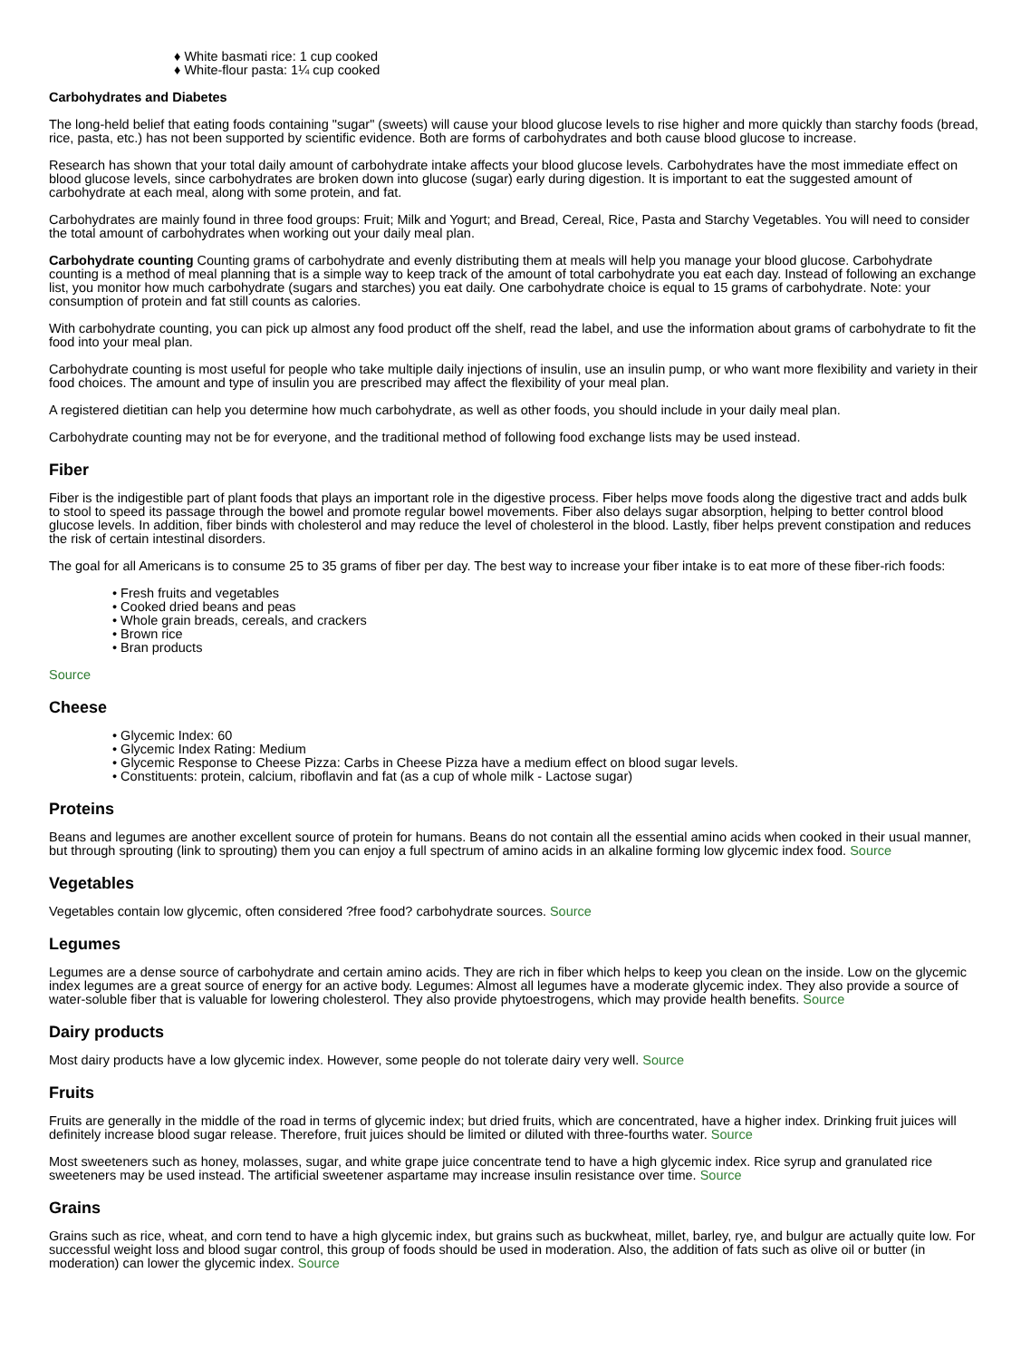♦ White basmati rice: 1 cup cooked
♦ White-flour pasta: 1¼ cup cooked
Carbohydrates and Diabetes
The long-held belief that eating foods containing "sugar" (sweets) will cause your blood glucose levels to rise higher and more quickly than starchy foods (bread, rice, pasta, etc.) has not been supported by scientific evidence. Both are forms of carbohydrates and both cause blood glucose to increase.
Research has shown that your total daily amount of carbohydrate intake affects your blood glucose levels. Carbohydrates have the most immediate effect on blood glucose levels, since carbohydrates are broken down into glucose (sugar) early during digestion. It is important to eat the suggested amount of carbohydrate at each meal, along with some protein, and fat.
Carbohydrates are mainly found in three food groups: Fruit; Milk and Yogurt; and Bread, Cereal, Rice, Pasta and Starchy Vegetables. You will need to consider the total amount of carbohydrates when working out your daily meal plan.
Carbohydrate counting Counting grams of carbohydrate and evenly distributing them at meals will help you manage your blood glucose. Carbohydrate counting is a method of meal planning that is a simple way to keep track of the amount of total carbohydrate you eat each day. Instead of following an exchange list, you monitor how much carbohydrate (sugars and starches) you eat daily. One carbohydrate choice is equal to 15 grams of carbohydrate. Note: your consumption of protein and fat still counts as calories.
With carbohydrate counting, you can pick up almost any food product off the shelf, read the label, and use the information about grams of carbohydrate to fit the food into your meal plan.
Carbohydrate counting is most useful for people who take multiple daily injections of insulin, use an insulin pump, or who want more flexibility and variety in their food choices. The amount and type of insulin you are prescribed may affect the flexibility of your meal plan.
A registered dietitian can help you determine how much carbohydrate, as well as other foods, you should include in your daily meal plan.
Carbohydrate counting may not be for everyone, and the traditional method of following food exchange lists may be used instead.
Fiber
Fiber is the indigestible part of plant foods that plays an important role in the digestive process. Fiber helps move foods along the digestive tract and adds bulk to stool to speed its passage through the bowel and promote regular bowel movements. Fiber also delays sugar absorption, helping to better control blood glucose levels. In addition, fiber binds with cholesterol and may reduce the level of cholesterol in the blood. Lastly, fiber helps prevent constipation and reduces the risk of certain intestinal disorders.
The goal for all Americans is to consume 25 to 35 grams of fiber per day. The best way to increase your fiber intake is to eat more of these fiber-rich foods:
• Fresh fruits and vegetables
• Cooked dried beans and peas
• Whole grain breads, cereals, and crackers
• Brown rice
• Bran products
Source
Cheese
• Glycemic Index: 60
• Glycemic Index Rating: Medium
• Glycemic Response to Cheese Pizza: Carbs in Cheese Pizza have a medium effect on blood sugar levels.
• Constituents: protein, calcium, riboflavin and fat (as a cup of whole milk - Lactose sugar)
Proteins
Beans and legumes are another excellent source of protein for humans. Beans do not contain all the essential amino acids when cooked in their usual manner, but through sprouting (link to sprouting) them you can enjoy a full spectrum of amino acids in an alkaline forming low glycemic index food. Source
Vegetables
Vegetables contain low glycemic, often considered ?free food? carbohydrate sources. Source
Legumes
Legumes are a dense source of carbohydrate and certain amino acids. They are rich in fiber which helps to keep you clean on the inside. Low on the glycemic index legumes are a great source of energy for an active body. Legumes: Almost all legumes have a moderate glycemic index. They also provide a source of water-soluble fiber that is valuable for lowering cholesterol. They also provide phytoestrogens, which may provide health benefits. Source
Dairy products
Most dairy products have a low glycemic index. However, some people do not tolerate dairy very well. Source
Fruits
Fruits are generally in the middle of the road in terms of glycemic index; but dried fruits, which are concentrated, have a higher index. Drinking fruit juices will definitely increase blood sugar release. Therefore, fruit juices should be limited or diluted with three-fourths water. Source
Most sweeteners such as honey, molasses, sugar, and white grape juice concentrate tend to have a high glycemic index. Rice syrup and granulated rice sweeteners may be used instead. The artificial sweetener aspartame may increase insulin resistance over time. Source
Grains
Grains such as rice, wheat, and corn tend to have a high glycemic index, but grains such as buckwheat, millet, barley, rye, and bulgur are actually quite low. For successful weight loss and blood sugar control, this group of foods should be used in moderation. Also, the addition of fats such as olive oil or butter (in moderation) can lower the glycemic index. Source